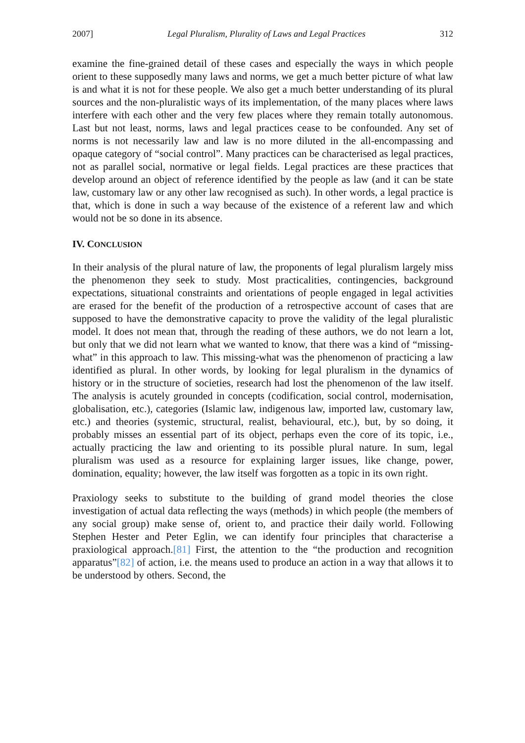2007] Legal Pluralism, Plurality of Laws and Legal Practices 312
examine the fine-grained detail of these cases and especially the ways in which people orient to these supposedly many laws and norms, we get a much better picture of what law is and what it is not for these people. We also get a much better understanding of its plural sources and the non-pluralistic ways of its implementation, of the many places where laws interfere with each other and the very few places where they remain totally autonomous. Last but not least, norms, laws and legal practices cease to be confounded. Any set of norms is not necessarily law and law is no more diluted in the all-encompassing and opaque category of “social control”. Many practices can be characterised as legal practices, not as parallel social, normative or legal fields. Legal practices are these practices that develop around an object of reference identified by the people as law (and it can be state law, customary law or any other law recognised as such). In other words, a legal practice is that, which is done in such a way because of the existence of a referent law and which would not be so done in its absence.
IV. CONCLUSION
In their analysis of the plural nature of law, the proponents of legal pluralism largely miss the phenomenon they seek to study. Most practicalities, contingencies, background expectations, situational constraints and orientations of people engaged in legal activities are erased for the benefit of the production of a retrospective account of cases that are supposed to have the demonstrative capacity to prove the validity of the legal pluralistic model. It does not mean that, through the reading of these authors, we do not learn a lot, but only that we did not learn what we wanted to know, that there was a kind of “missing-what” in this approach to law. This missing-what was the phenomenon of practicing a law identified as plural. In other words, by looking for legal pluralism in the dynamics of history or in the structure of societies, research had lost the phenomenon of the law itself. The analysis is acutely grounded in concepts (codification, social control, modernisation, globalisation, etc.), categories (Islamic law, indigenous law, imported law, customary law, etc.) and theories (systemic, structural, realist, behavioural, etc.), but, by so doing, it probably misses an essential part of its object, perhaps even the core of its topic, i.e., actually practicing the law and orienting to its possible plural nature. In sum, legal pluralism was used as a resource for explaining larger issues, like change, power, domination, equality; however, the law itself was forgotten as a topic in its own right.
Praxiology seeks to substitute to the building of grand model theories the close investigation of actual data reflecting the ways (methods) in which people (the members of any social group) make sense of, orient to, and practice their daily world. Following Stephen Hester and Peter Eglin, we can identify four principles that characterise a praxiological approach.[81] First, the attention to the “the production and recognition apparatus”[82] of action, i.e. the means used to produce an action in a way that allows it to be understood by others. Second, the